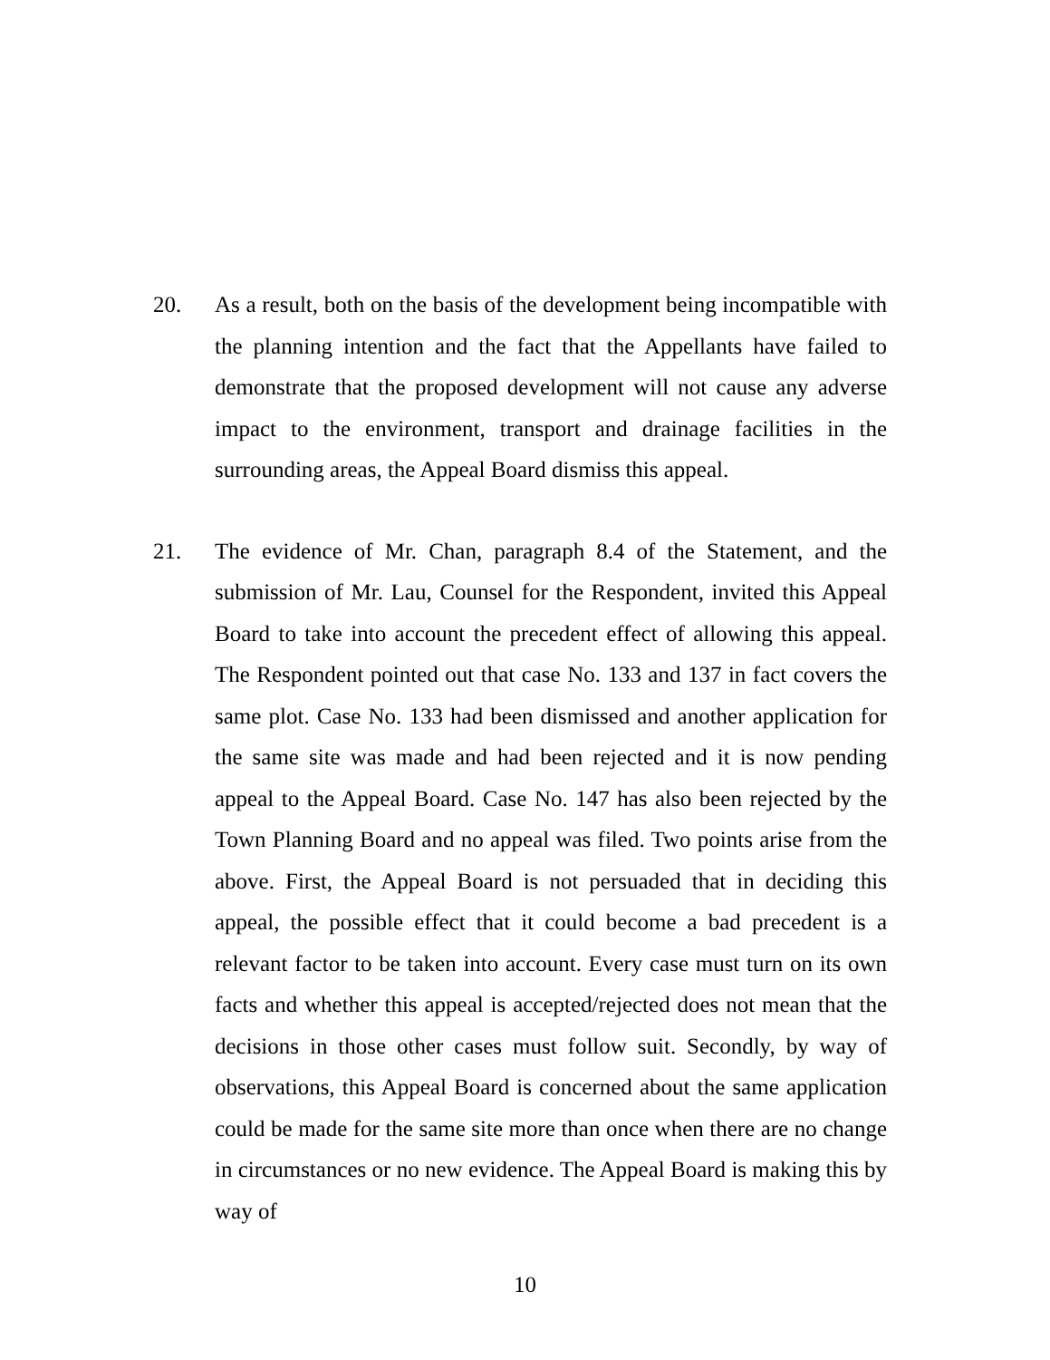20. As a result, both on the basis of the development being incompatible with the planning intention and the fact that the Appellants have failed to demonstrate that the proposed development will not cause any adverse impact to the environment, transport and drainage facilities in the surrounding areas, the Appeal Board dismiss this appeal.
21. The evidence of Mr. Chan, paragraph 8.4 of the Statement, and the submission of Mr. Lau, Counsel for the Respondent, invited this Appeal Board to take into account the precedent effect of allowing this appeal. The Respondent pointed out that case No. 133 and 137 in fact covers the same plot. Case No. 133 had been dismissed and another application for the same site was made and had been rejected and it is now pending appeal to the Appeal Board. Case No. 147 has also been rejected by the Town Planning Board and no appeal was filed. Two points arise from the above. First, the Appeal Board is not persuaded that in deciding this appeal, the possible effect that it could become a bad precedent is a relevant factor to be taken into account. Every case must turn on its own facts and whether this appeal is accepted/rejected does not mean that the decisions in those other cases must follow suit. Secondly, by way of observations, this Appeal Board is concerned about the same application could be made for the same site more than once when there are no change in circumstances or no new evidence. The Appeal Board is making this by way of
10